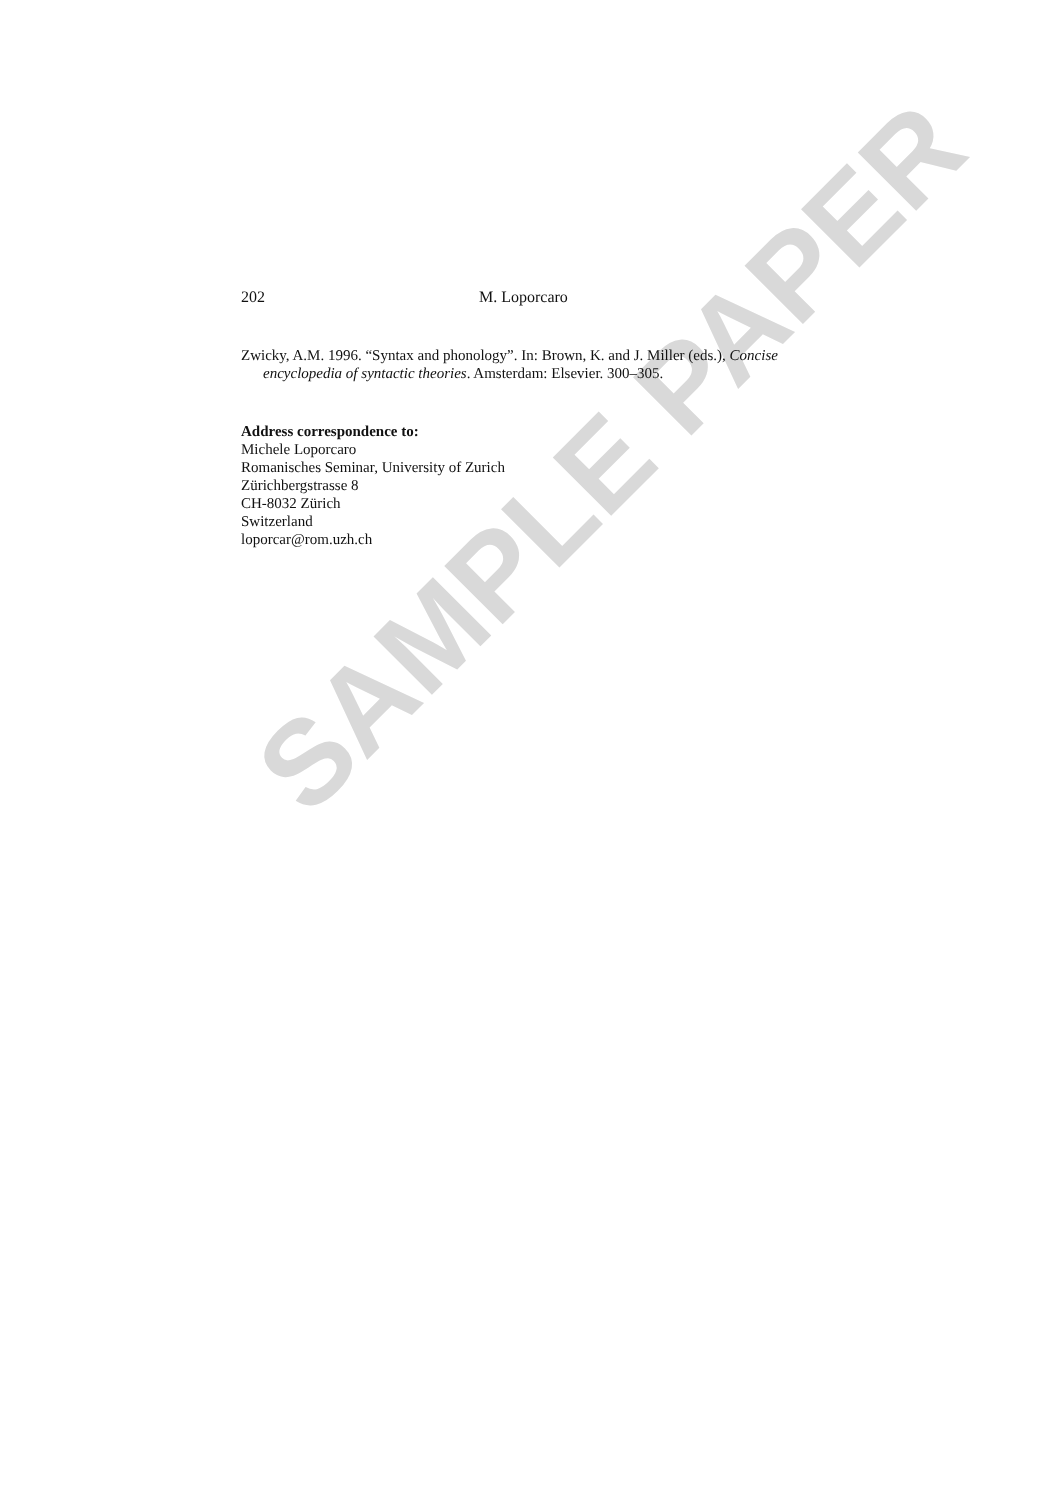SAMPLE PAPER
202 M. Loporcaro
Zwicky, A.M. 1996. “Syntax and phonology”. In: Brown, K. and J. Miller (eds.), Concise encyclopedia of syntactic theories. Amsterdam: Elsevier. 300–305.
Address correspondence to:
Michele Loporcaro
Romanisches Seminar, University of Zurich
Zürichbergstrasse 8
CH-8032 Zürich
Switzerland
loporcar@rom.uzh.ch